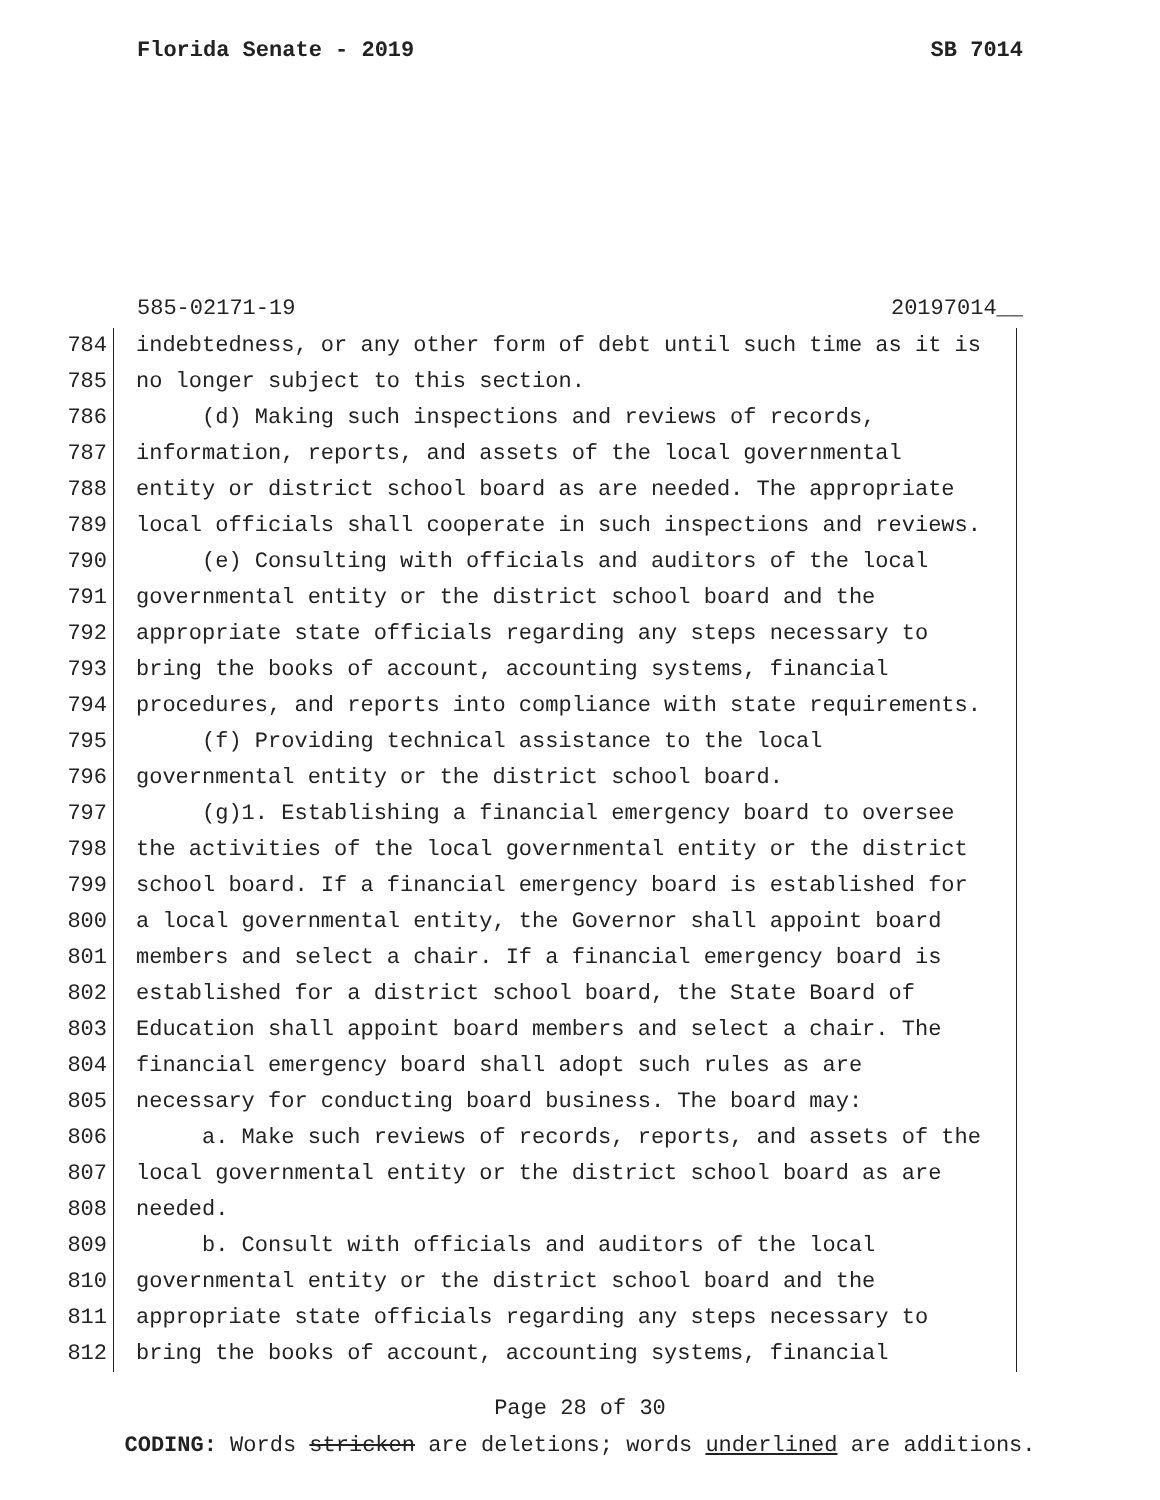Florida Senate - 2019 SB 7014
585-02171-19 20197014__
784 indebtedness, or any other form of debt until such time as it is
785 no longer subject to this section.
786 (d) Making such inspections and reviews of records,
787 information, reports, and assets of the local governmental
788 entity or district school board as are needed. The appropriate
789 local officials shall cooperate in such inspections and reviews.
790 (e) Consulting with officials and auditors of the local
791 governmental entity or the district school board and the
792 appropriate state officials regarding any steps necessary to
793 bring the books of account, accounting systems, financial
794 procedures, and reports into compliance with state requirements.
795 (f) Providing technical assistance to the local
796 governmental entity or the district school board.
797 (g)1. Establishing a financial emergency board to oversee
798 the activities of the local governmental entity or the district
799 school board. If a financial emergency board is established for
800 a local governmental entity, the Governor shall appoint board
801 members and select a chair. If a financial emergency board is
802 established for a district school board, the State Board of
803 Education shall appoint board members and select a chair. The
804 financial emergency board shall adopt such rules as are
805 necessary for conducting board business. The board may:
806 a. Make such reviews of records, reports, and assets of the
807 local governmental entity or the district school board as are
808 needed.
809 b. Consult with officials and auditors of the local
810 governmental entity or the district school board and the
811 appropriate state officials regarding any steps necessary to
812 bring the books of account, accounting systems, financial
Page 28 of 30
CODING: Words stricken are deletions; words underlined are additions.